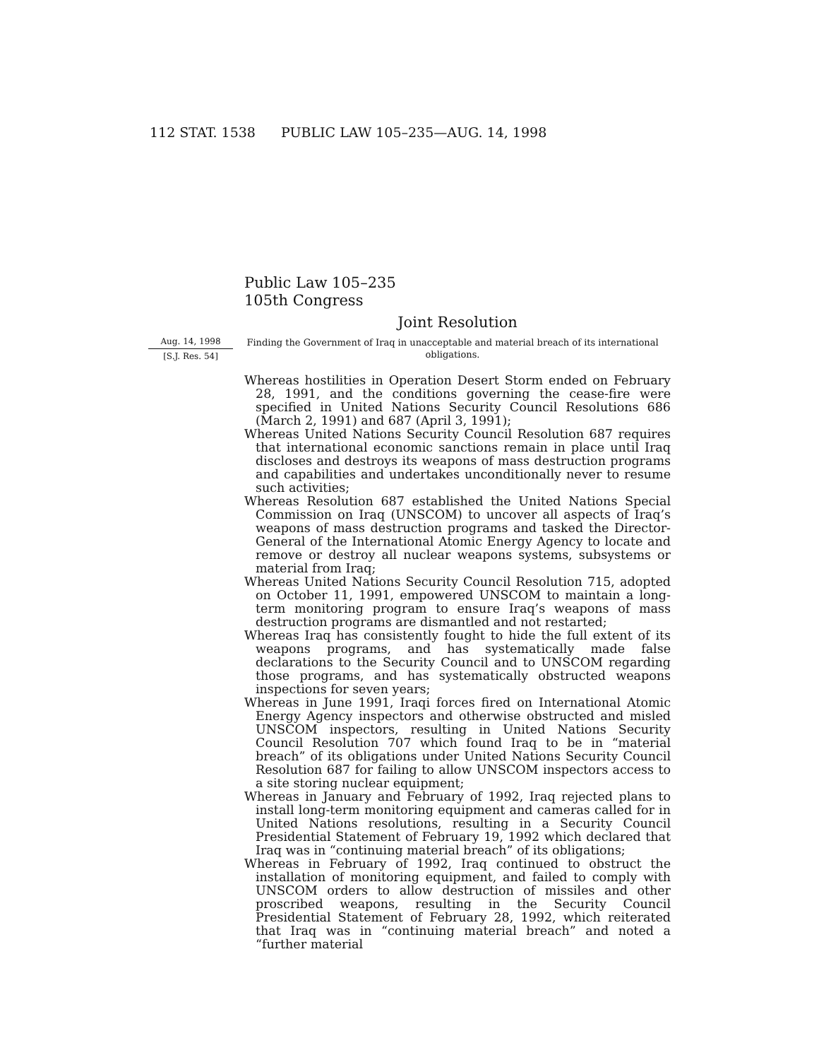112 STAT. 1538 PUBLIC LAW 105–235—AUG. 14, 1998
Public Law 105–235
105th Congress
Joint Resolution
Aug. 14, 1998
[S.J. Res. 54]
Finding the Government of Iraq in unacceptable and material breach of its international obligations.
Whereas hostilities in Operation Desert Storm ended on February 28, 1991, and the conditions governing the cease-fire were specified in United Nations Security Council Resolutions 686 (March 2, 1991) and 687 (April 3, 1991);
Whereas United Nations Security Council Resolution 687 requires that international economic sanctions remain in place until Iraq discloses and destroys its weapons of mass destruction programs and capabilities and undertakes unconditionally never to resume such activities;
Whereas Resolution 687 established the United Nations Special Commission on Iraq (UNSCOM) to uncover all aspects of Iraq’s weapons of mass destruction programs and tasked the Director-General of the International Atomic Energy Agency to locate and remove or destroy all nuclear weapons systems, subsystems or material from Iraq;
Whereas United Nations Security Council Resolution 715, adopted on October 11, 1991, empowered UNSCOM to maintain a long-term monitoring program to ensure Iraq’s weapons of mass destruction programs are dismantled and not restarted;
Whereas Iraq has consistently fought to hide the full extent of its weapons programs, and has systematically made false declarations to the Security Council and to UNSCOM regarding those programs, and has systematically obstructed weapons inspections for seven years;
Whereas in June 1991, Iraqi forces fired on International Atomic Energy Agency inspectors and otherwise obstructed and misled UNSCOM inspectors, resulting in United Nations Security Council Resolution 707 which found Iraq to be in “material breach” of its obligations under United Nations Security Council Resolution 687 for failing to allow UNSCOM inspectors access to a site storing nuclear equipment;
Whereas in January and February of 1992, Iraq rejected plans to install long-term monitoring equipment and cameras called for in United Nations resolutions, resulting in a Security Council Presidential Statement of February 19, 1992 which declared that Iraq was in “continuing material breach” of its obligations;
Whereas in February of 1992, Iraq continued to obstruct the installation of monitoring equipment, and failed to comply with UNSCOM orders to allow destruction of missiles and other proscribed weapons, resulting in the Security Council Presidential Statement of February 28, 1992, which reiterated that Iraq was in “continuing material breach” and noted a “further material